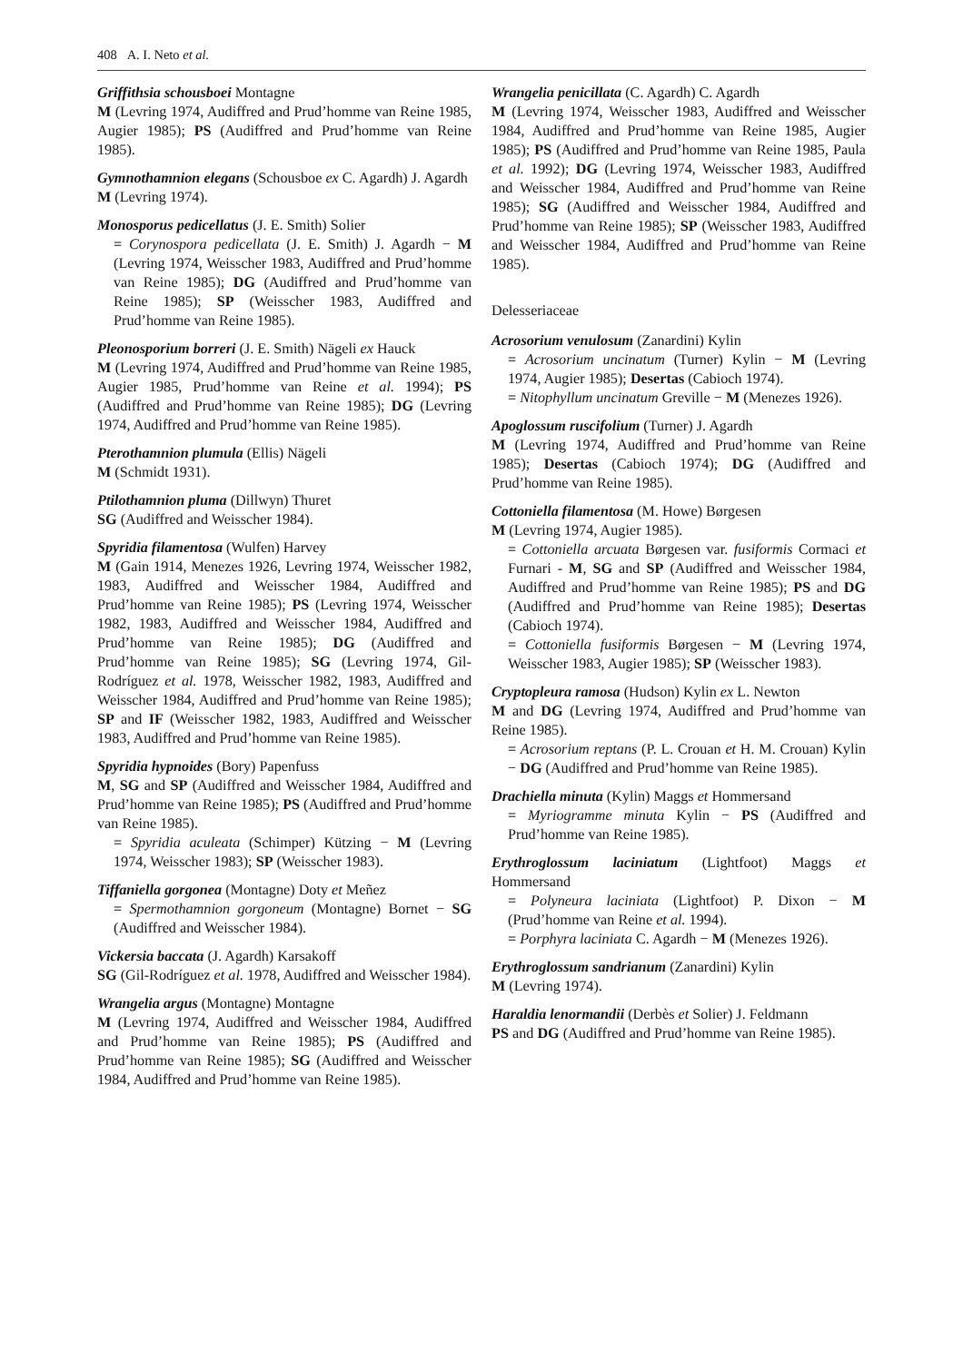408 A. I. Neto et al.
Griffithsia schousboei Montagne
M (Levring 1974, Audiffred and Prud’homme van Reine 1985, Augier 1985); PS (Audiffred and Prud’homme van Reine 1985).
Gymnothamnion elegans (Schousboe ex C. Agardh) J. Agardh
M (Levring 1974).
Monosporus pedicellatus (J. E. Smith) Solier
= Corynospora pedicellata (J. E. Smith) J. Agardh − M (Levring 1974, Weisscher 1983, Audiffred and Prud’homme van Reine 1985); DG (Audiffred and Prud’homme van Reine 1985); SP (Weisscher 1983, Audiffred and Prud’homme van Reine 1985).
Pleonosporium borreri (J. E. Smith) Nägeli ex Hauck
M (Levring 1974, Audiffred and Prud’homme van Reine 1985, Augier 1985, Prud’homme van Reine et al. 1994); PS (Audiffred and Prud’homme van Reine 1985); DG (Levring 1974, Audiffred and Prud’homme van Reine 1985).
Pterothamnion plumula (Ellis) Nägeli
M (Schmidt 1931).
Ptilothamnion pluma (Dillwyn) Thuret
SG (Audiffred and Weisscher 1984).
Spyridia filamentosa (Wulfen) Harvey
M (Gain 1914, Menezes 1926, Levring 1974, Weisscher 1982, 1983, Audiffred and Weisscher 1984, Audiffred and Prud’homme van Reine 1985); PS (Levring 1974, Weisscher 1982, 1983, Audiffred and Weisscher 1984, Audiffred and Prud’homme van Reine 1985); DG (Audiffred and Prud’homme van Reine 1985); SG (Levring 1974, Gil-Rodríguez et al. 1978, Weisscher 1982, 1983, Audiffred and Weisscher 1984, Audiffred and Prud’homme van Reine 1985); SP and IF (Weisscher 1982, 1983, Audiffred and Weisscher 1983, Audiffred and Prud’homme van Reine 1985).
Spyridia hypnoides (Bory) Papenfuss
M, SG and SP (Audiffred and Weisscher 1984, Audiffred and Prud’homme van Reine 1985); PS (Audiffred and Prud’homme van Reine 1985).
= Spyridia aculeata (Schimper) Kützing − M (Levring 1974, Weisscher 1983); SP (Weisscher 1983).
Tiffaniella gorgonea (Montagne) Doty et Meñez
= Spermothamnion gorgoneum (Montagne) Bornet − SG (Audiffred and Weisscher 1984).
Vickersia baccata (J. Agardh) Karsakoff
SG (Gil-Rodríguez et al. 1978, Audiffred and Weisscher 1984).
Wrangelia argus (Montagne) Montagne
M (Levring 1974, Audiffred and Weisscher 1984, Audiffred and Prud’homme van Reine 1985); PS (Audiffred and Prud’homme van Reine 1985); SG (Audiffred and Weisscher 1984, Audiffred and Prud’homme van Reine 1985).
Wrangelia penicillata (C. Agardh) C. Agardh
M (Levring 1974, Weisscher 1983, Audiffred and Weisscher 1984, Audiffred and Prud’homme van Reine 1985, Augier 1985); PS (Audiffred and Prud’homme van Reine 1985, Paula et al. 1992); DG (Levring 1974, Weisscher 1983, Audiffred and Weisscher 1984, Audiffred and Prud’homme van Reine 1985); SG (Audiffred and Weisscher 1984, Audiffred and Prud’homme van Reine 1985); SP (Weisscher 1983, Audiffred and Weisscher 1984, Audiffred and Prud’homme van Reine 1985).
Delesseriaceae
Acrosorium venulosum (Zanardini) Kylin
= Acrosorium uncinatum (Turner) Kylin − M (Levring 1974, Augier 1985); Desertas (Cabioch 1974).
= Nitophyllum uncinatum Greville − M (Menezes 1926).
Apoglossum ruscifolium (Turner) J. Agardh
M (Levring 1974, Audiffred and Prud’homme van Reine 1985); Desertas (Cabioch 1974); DG (Audiffred and Prud’homme van Reine 1985).
Cottoniella filamentosa (M. Howe) Børgesen
M (Levring 1974, Augier 1985).
= Cottoniella arcuata Børgesen var. fusiformis Cormaci et Furnari - M, SG and SP (Audiffred and Weisscher 1984, Audiffred and Prud’homme van Reine 1985); PS and DG (Audiffred and Prud’homme van Reine 1985); Desertas (Cabioch 1974).
= Cottoniella fusiformis Børgesen − M (Levring 1974, Weisscher 1983, Augier 1985); SP (Weisscher 1983).
Cryptopleura ramosa (Hudson) Kylin ex L. Newton
M and DG (Levring 1974, Audiffred and Prud’homme van Reine 1985).
= Acrosorium reptans (P. L. Crouan et H. M. Crouan) Kylin − DG (Audiffred and Prud’homme van Reine 1985).
Drachiella minuta (Kylin) Maggs et Hommersand
= Myriogramme minuta Kylin − PS (Audiffred and Prud’homme van Reine 1985).
Erythroglossum laciniatum (Lightfoot) Maggs et Hommersand
= Polyneura laciniata (Lightfoot) P. Dixon − M (Prud’homme van Reine et al. 1994).
= Porphyra laciniata C. Agardh − M (Menezes 1926).
Erythroglossum sandrianum (Zanardini) Kylin
M (Levring 1974).
Haraldia lenormandii (Derbès et Solier) J. Feldmann
PS and DG (Audiffred and Prud’homme van Reine 1985).